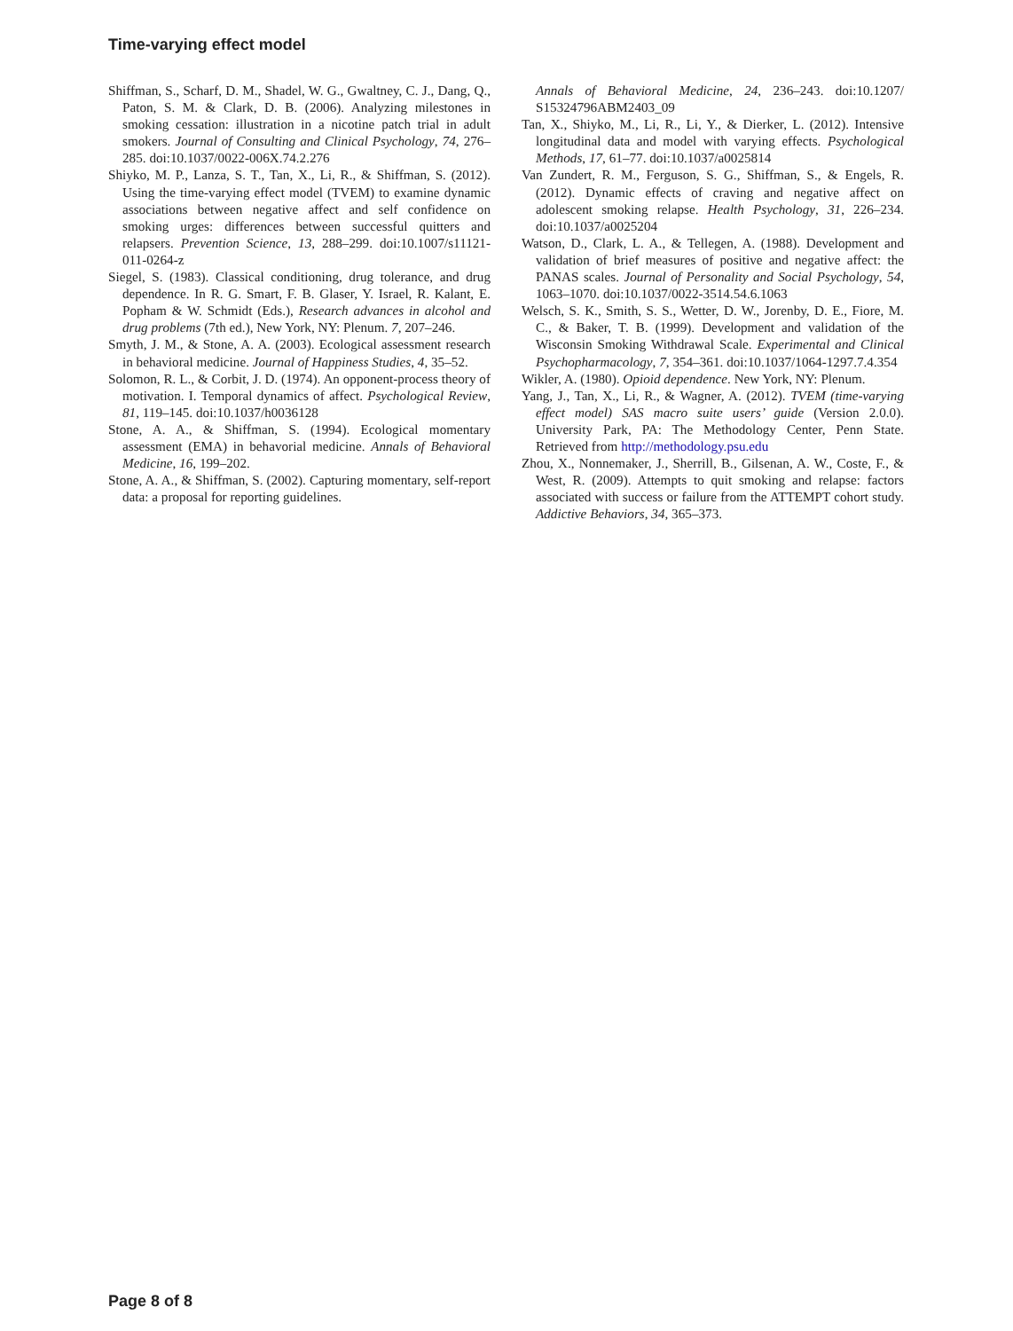Time-varying effect model
Shiffman, S., Scharf, D. M., Shadel, W. G., Gwaltney, C. J., Dang, Q., Paton, S. M. & Clark, D. B. (2006). Analyzing milestones in smoking cessation: illustration in a nicotine patch trial in adult smokers. Journal of Consulting and Clinical Psychology, 74, 276–285. doi:10.1037/0022-006X.74.2.276
Shiyko, M. P., Lanza, S. T., Tan, X., Li, R., & Shiffman, S. (2012). Using the time-varying effect model (TVEM) to examine dynamic associations between negative affect and self confidence on smoking urges: differences between successful quitters and relapsers. Prevention Science, 13, 288–299. doi:10.1007/s11121-011-0264-z
Siegel, S. (1983). Classical conditioning, drug tolerance, and drug dependence. In R. G. Smart, F. B. Glaser, Y. Israel, R. Kalant, E. Popham & W. Schmidt (Eds.), Research advances in alcohol and drug problems (7th ed.), New York, NY: Plenum. 7, 207–246.
Smyth, J. M., & Stone, A. A. (2003). Ecological assessment research in behavioral medicine. Journal of Happiness Studies, 4, 35–52.
Solomon, R. L., & Corbit, J. D. (1974). An opponent-process theory of motivation. I. Temporal dynamics of affect. Psychological Review, 81, 119–145. doi:10.1037/h0036128
Stone, A. A., & Shiffman, S. (1994). Ecological momentary assessment (EMA) in behavorial medicine. Annals of Behavioral Medicine, 16, 199–202.
Stone, A. A., & Shiffman, S. (2002). Capturing momentary, self-report data: a proposal for reporting guidelines.
Annals of Behavioral Medicine, 24, 236–243. doi:10.1207/ S15324796ABM2403_09
Tan, X., Shiyko, M., Li, R., Li, Y., & Dierker, L. (2012). Intensive longitudinal data and model with varying effects. Psychological Methods, 17, 61–77. doi:10.1037/a0025814
Van Zundert, R. M., Ferguson, S. G., Shiffman, S., & Engels, R. (2012). Dynamic effects of craving and negative affect on adolescent smoking relapse. Health Psychology, 31, 226–234. doi:10.1037/a0025204
Watson, D., Clark, L. A., & Tellegen, A. (1988). Development and validation of brief measures of positive and negative affect: the PANAS scales. Journal of Personality and Social Psychology, 54, 1063–1070. doi:10.1037/0022-3514.54.6.1063
Welsch, S. K., Smith, S. S., Wetter, D. W., Jorenby, D. E., Fiore, M. C., & Baker, T. B. (1999). Development and validation of the Wisconsin Smoking Withdrawal Scale. Experimental and Clinical Psychopharmacology, 7, 354–361. doi:10.1037/1064-1297.7.4.354
Wikler, A. (1980). Opioid dependence. New York, NY: Plenum.
Yang, J., Tan, X., Li, R., & Wagner, A. (2012). TVEM (time-varying effect model) SAS macro suite users’ guide (Version 2.0.0). University Park, PA: The Methodology Center, Penn State. Retrieved from http://methodology.psu.edu
Zhou, X., Nonnemaker, J., Sherrill, B., Gilsenan, A. W., Coste, F., & West, R. (2009). Attempts to quit smoking and relapse: factors associated with success or failure from the ATTEMPT cohort study. Addictive Behaviors, 34, 365–373.
Page 8 of 8